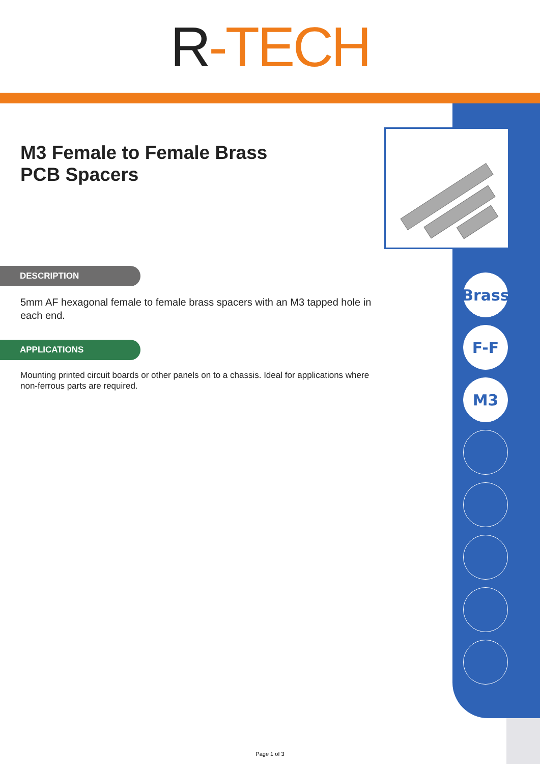R -TECH
M3 Female to Female Brass
PCB Spacers
Brass
F-F
M3
DESCRIPTION
5mm AF hexagonal female to female brass spacers with an M3 tapped hole in each end.
APPLICATIONS
Mounting printed circuit boards or other panels on to a chassis. Ideal for applications where non-ferrous parts are required.
Page 1 of 3